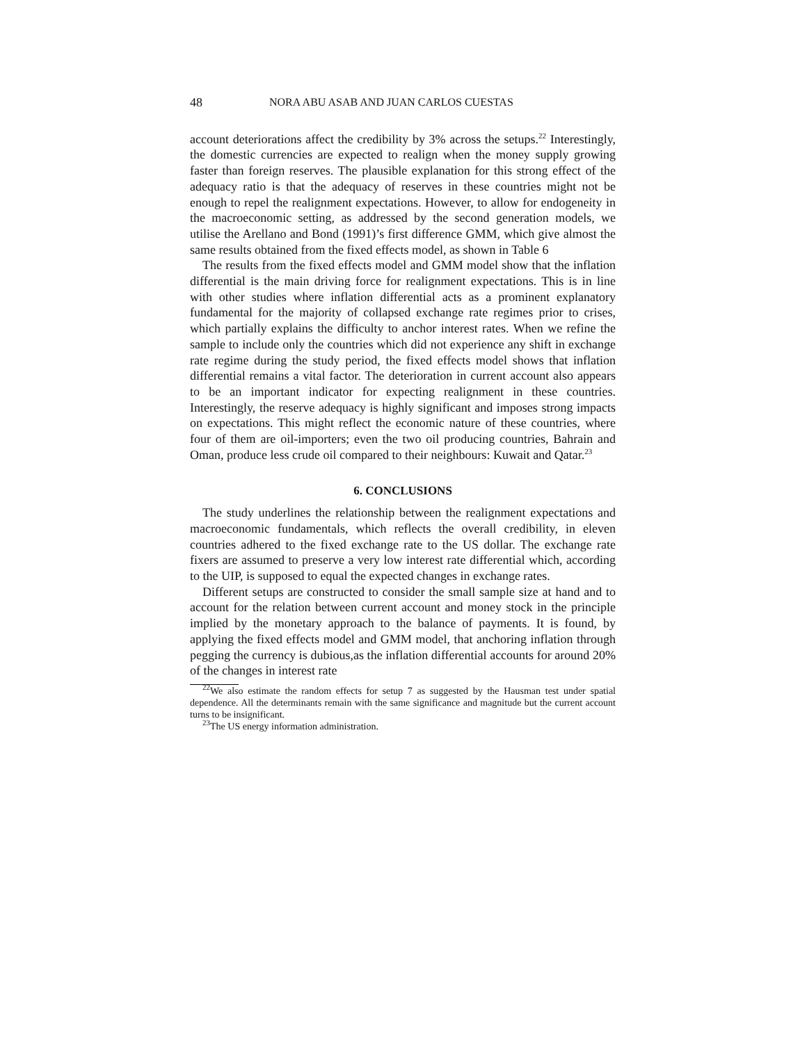48 NORA ABU ASAB AND JUAN CARLOS CUESTAS
account deteriorations affect the credibility by 3% across the setups.<sup>22</sup> Interestingly, the domestic currencies are expected to realign when the money supply growing faster than foreign reserves. The plausible explanation for this strong effect of the adequacy ratio is that the adequacy of reserves in these countries might not be enough to repel the realignment expectations. However, to allow for endogeneity in the macroeconomic setting, as addressed by the second generation models, we utilise the Arellano and Bond (1991)’s first difference GMM, which give almost the same results obtained from the fixed effects model, as shown in Table 6
The results from the fixed effects model and GMM model show that the inflation differential is the main driving force for realignment expectations. This is in line with other studies where inflation differential acts as a prominent explanatory fundamental for the majority of collapsed exchange rate regimes prior to crises, which partially explains the difficulty to anchor interest rates. When we refine the sample to include only the countries which did not experience any shift in exchange rate regime during the study period, the fixed effects model shows that inflation differential remains a vital factor. The deterioration in current account also appears to be an important indicator for expecting realignment in these countries. Interestingly, the reserve adequacy is highly significant and imposes strong impacts on expectations. This might reflect the economic nature of these countries, where four of them are oil-importers; even the two oil producing countries, Bahrain and Oman, produce less crude oil compared to their neighbours: Kuwait and Qatar.<sup>23</sup>
6. CONCLUSIONS
The study underlines the relationship between the realignment expectations and macroeconomic fundamentals, which reflects the overall credibility, in eleven countries adhered to the fixed exchange rate to the US dollar. The exchange rate fixers are assumed to preserve a very low interest rate differential which, according to the UIP, is supposed to equal the expected changes in exchange rates.
Different setups are constructed to consider the small sample size at hand and to account for the relation between current account and money stock in the principle implied by the monetary approach to the balance of payments. It is found, by applying the fixed effects model and GMM model, that anchoring inflation through pegging the currency is dubious,as the inflation differential accounts for around 20% of the changes in interest rate
<sup>22</sup> We also estimate the random effects for setup 7 as suggested by the Hausman test under spatial dependence. All the determinants remain with the same significance and magnitude but the current account turns to be insignificant.
<sup>23</sup> The US energy information administration.